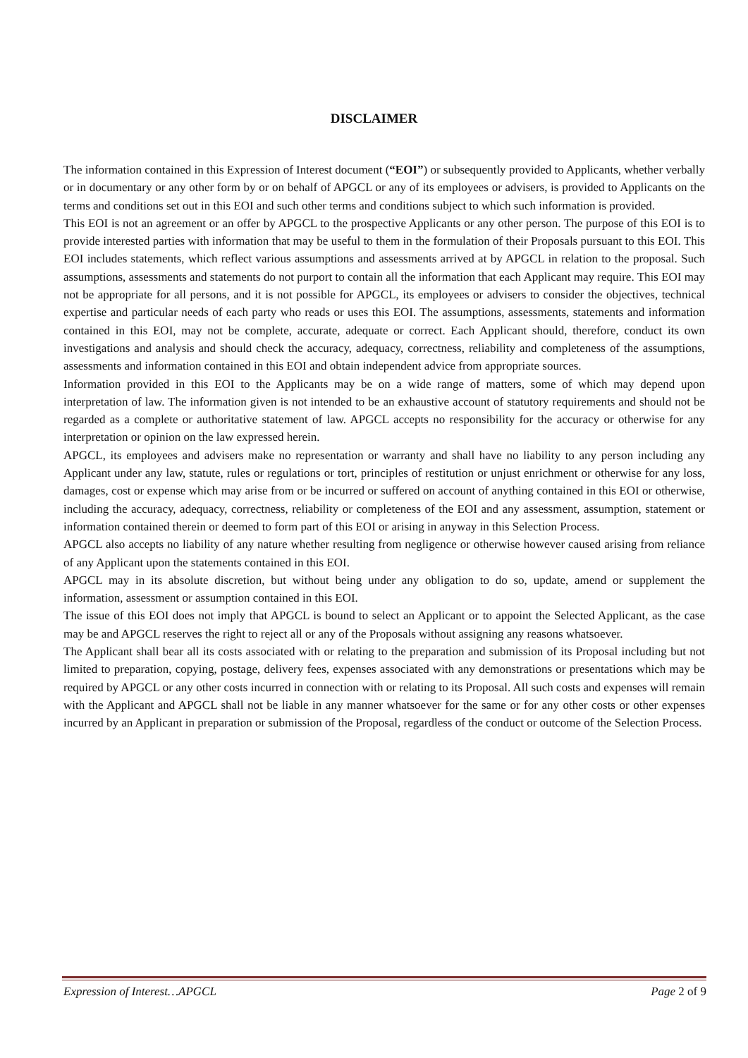DISCLAIMER
The information contained in this Expression of Interest document (“EOI”) or subsequently provided to Applicants, whether verbally or in documentary or any other form by or on behalf of APGCL or any of its employees or advisers, is provided to Applicants on the terms and conditions set out in this EOI and such other terms and conditions subject to which such information is provided.
This EOI is not an agreement or an offer by APGCL to the prospective Applicants or any other person. The purpose of this EOI is to provide interested parties with information that may be useful to them in the formulation of their Proposals pursuant to this EOI. This EOI includes statements, which reflect various assumptions and assessments arrived at by APGCL in relation to the proposal. Such assumptions, assessments and statements do not purport to contain all the information that each Applicant may require. This EOI may not be appropriate for all persons, and it is not possible for APGCL, its employees or advisers to consider the objectives, technical expertise and particular needs of each party who reads or uses this EOI. The assumptions, assessments, statements and information contained in this EOI, may not be complete, accurate, adequate or correct. Each Applicant should, therefore, conduct its own investigations and analysis and should check the accuracy, adequacy, correctness, reliability and completeness of the assumptions, assessments and information contained in this EOI and obtain independent advice from appropriate sources.
Information provided in this EOI to the Applicants may be on a wide range of matters, some of which may depend upon interpretation of law. The information given is not intended to be an exhaustive account of statutory requirements and should not be regarded as a complete or authoritative statement of law. APGCL accepts no responsibility for the accuracy or otherwise for any interpretation or opinion on the law expressed herein.
APGCL, its employees and advisers make no representation or warranty and shall have no liability to any person including any Applicant under any law, statute, rules or regulations or tort, principles of restitution or unjust enrichment or otherwise for any loss, damages, cost or expense which may arise from or be incurred or suffered on account of anything contained in this EOI or otherwise, including the accuracy, adequacy, correctness, reliability or completeness of the EOI and any assessment, assumption, statement or information contained therein or deemed to form part of this EOI or arising in anyway in this Selection Process.
APGCL also accepts no liability of any nature whether resulting from negligence or otherwise however caused arising from reliance of any Applicant upon the statements contained in this EOI.
APGCL may in its absolute discretion, but without being under any obligation to do so, update, amend or supplement the information, assessment or assumption contained in this EOI.
The issue of this EOI does not imply that APGCL is bound to select an Applicant or to appoint the Selected Applicant, as the case may be and APGCL reserves the right to reject all or any of the Proposals without assigning any reasons whatsoever.
The Applicant shall bear all its costs associated with or relating to the preparation and submission of its Proposal including but not limited to preparation, copying, postage, delivery fees, expenses associated with any demonstrations or presentations which may be required by APGCL or any other costs incurred in connection with or relating to its Proposal. All such costs and expenses will remain with the Applicant and APGCL shall not be liable in any manner whatsoever for the same or for any other costs or other expenses incurred by an Applicant in preparation or submission of the Proposal, regardless of the conduct or outcome of the Selection Process.
Expression of Interest…APGCL Page 2 of 9